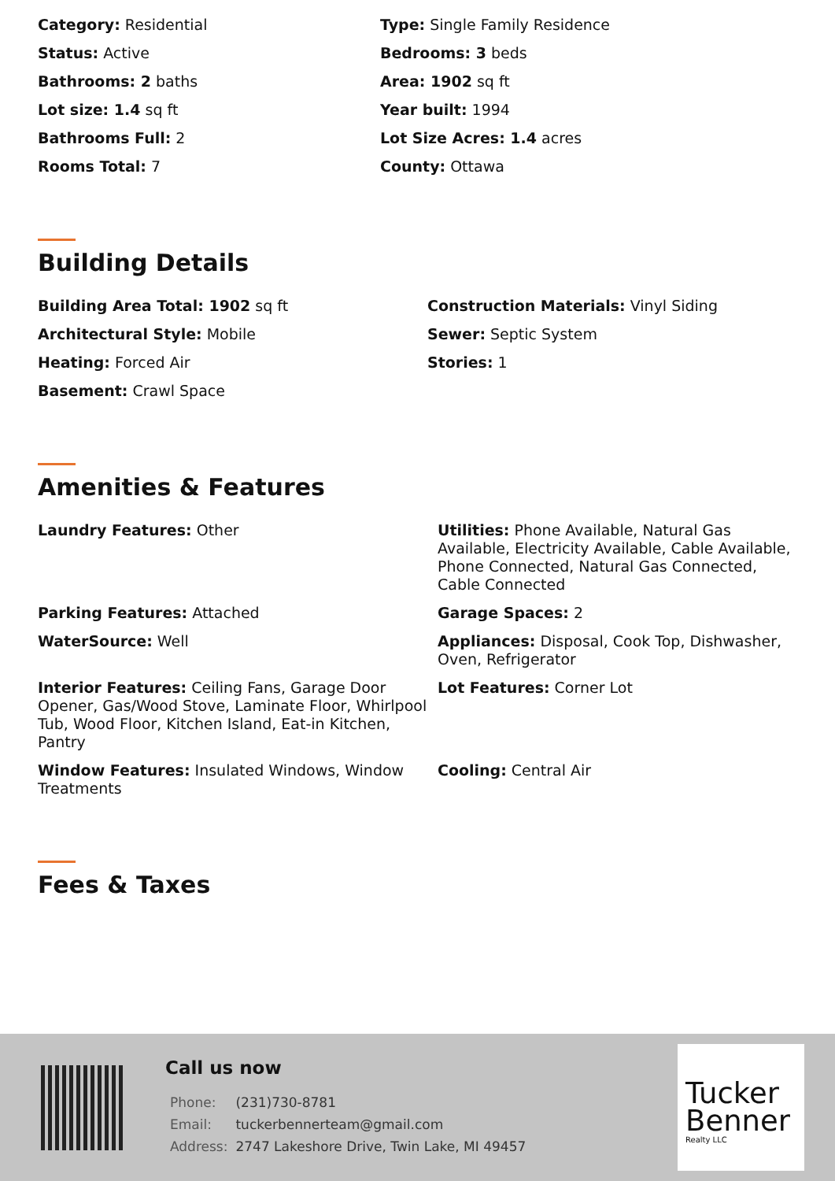Category: Residential
Type: Single Family Residence
Status: Active
Bedrooms: 3 beds
Bathrooms: 2 baths
Area: 1902 sq ft
Lot size: 1.4 sq ft
Year built: 1994
Bathrooms Full: 2
Lot Size Acres: 1.4 acres
Rooms Total: 7
County: Ottawa
Building Details
Building Area Total: 1902 sq ft
Construction Materials: Vinyl Siding
Architectural Style: Mobile
Sewer: Septic System
Heating: Forced Air
Stories: 1
Basement: Crawl Space
Amenities & Features
Laundry Features: Other
Utilities: Phone Available, Natural Gas Available, Electricity Available, Cable Available, Phone Connected, Natural Gas Connected, Cable Connected
Parking Features: Attached
Garage Spaces: 2
WaterSource: Well
Appliances: Disposal, Cook Top, Dishwasher, Oven, Refrigerator
Interior Features: Ceiling Fans, Garage Door Opener, Gas/Wood Stove, Laminate Floor, Whirlpool Tub, Wood Floor, Kitchen Island, Eat-in Kitchen, Pantry
Lot Features: Corner Lot
Window Features: Insulated Windows, Window Treatments
Cooling: Central Air
Fees & Taxes
Call us now
| Phone: | (231)730-8781 |
| Email: | tuckerbennerteam@gmail.com |
| Address: | 2747 Lakeshore Drive, Twin Lake, MI 49457 |
Tucker
Benner
Realty LLC